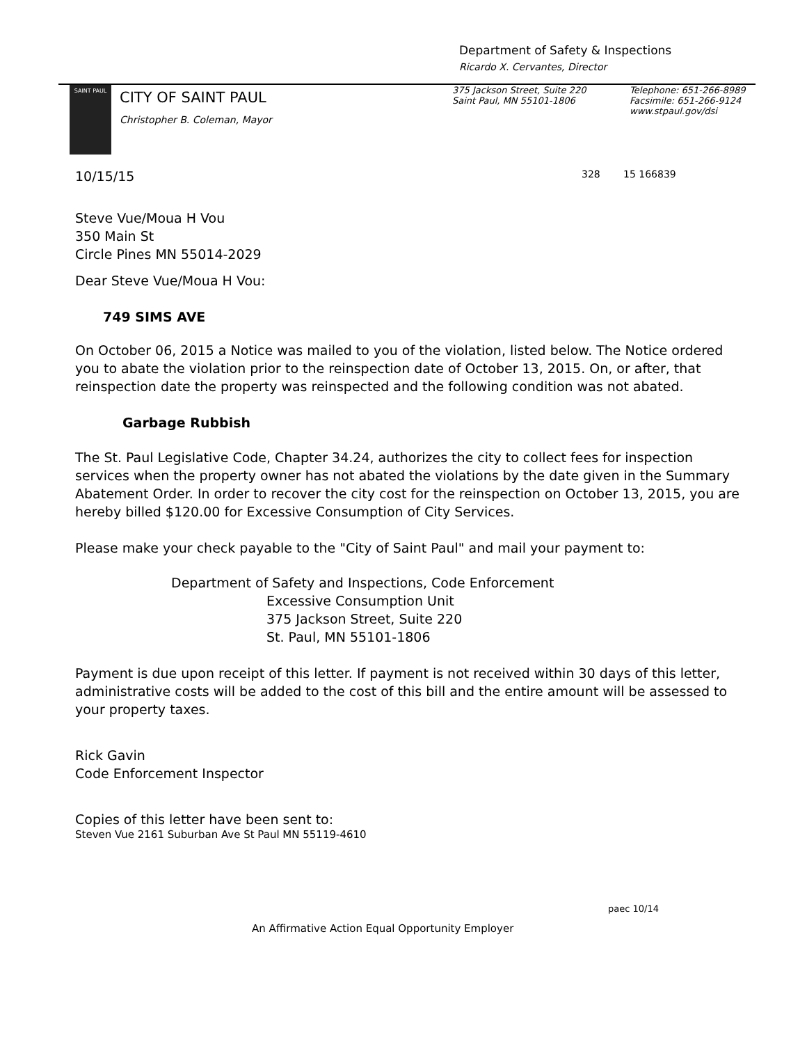Department of Safety & Inspections
Ricardo X. Cervantes, Director
SAINT PAUL
CITY OF SAINT PAUL
Christopher B. Coleman, Mayor
375 Jackson Street, Suite 220
Saint Paul, MN 55101-1806
Telephone: 651-266-8989
Facsimile: 651-266-9124
www.stpaul.gov/dsi
10/15/15 328 15 166839
Steve Vue/Moua H Vou
350 Main St
Circle Pines MN 55014-2029
Dear Steve Vue/Moua H Vou:
749 SIMS AVE
On October 06, 2015 a Notice was mailed to you of the violation, listed below. The Notice ordered you to abate the violation prior to the reinspection date of October 13, 2015. On, or after, that reinspection date the property was reinspected and the following condition was not abated.
Garbage Rubbish
The St. Paul Legislative Code, Chapter 34.24, authorizes the city to collect fees for inspection services when the property owner has not abated the violations by the date given in the Summary Abatement Order. In order to recover the city cost for the reinspection on October 13, 2015, you are hereby billed $120.00 for Excessive Consumption of City Services.
Please make your check payable to the "City of Saint Paul" and mail your payment to:
Department of Safety and Inspections, Code Enforcement
Excessive Consumption Unit
375 Jackson Street, Suite 220
St. Paul, MN 55101-1806
Payment is due upon receipt of this letter. If payment is not received within 30 days of this letter, administrative costs will be added to the cost of this bill and the entire amount will be assessed to your property taxes.
Rick Gavin
Code Enforcement Inspector
Copies of this letter have been sent to:
Steven Vue 2161 Suburban Ave St Paul MN 55119-4610
paec 10/14
An Affirmative Action Equal Opportunity Employer